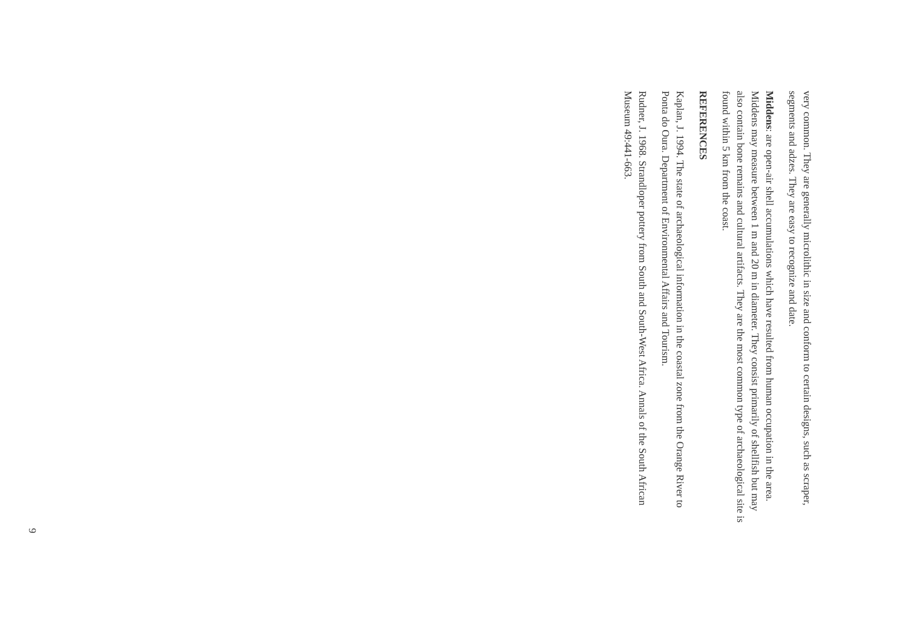very common. They are generally microlithic in size and conform to certain designs, such as scraper, segments and adzes. They are easy to recognize and date.
Middens: are open-air shell accumulations which have resulted from human occupation in the area. Middens may measure between 1 m and 20 m in diameter. They consist primarily of shellfish but may also contain bone remains and cultural artifacts. They are the most common type of archaeological site is found within 5 km from the coast.
REFERENCES
Kaplan, J. 1994. The state of archaeological information in the coastal zone from the Orange River to Ponta do Oura. Department of Environmental Affairs and Tourism.
Rudner, J. 1968. Strandloper pottery from South and South-West Africa. Annals of the South African Museum 49:441-663.
9